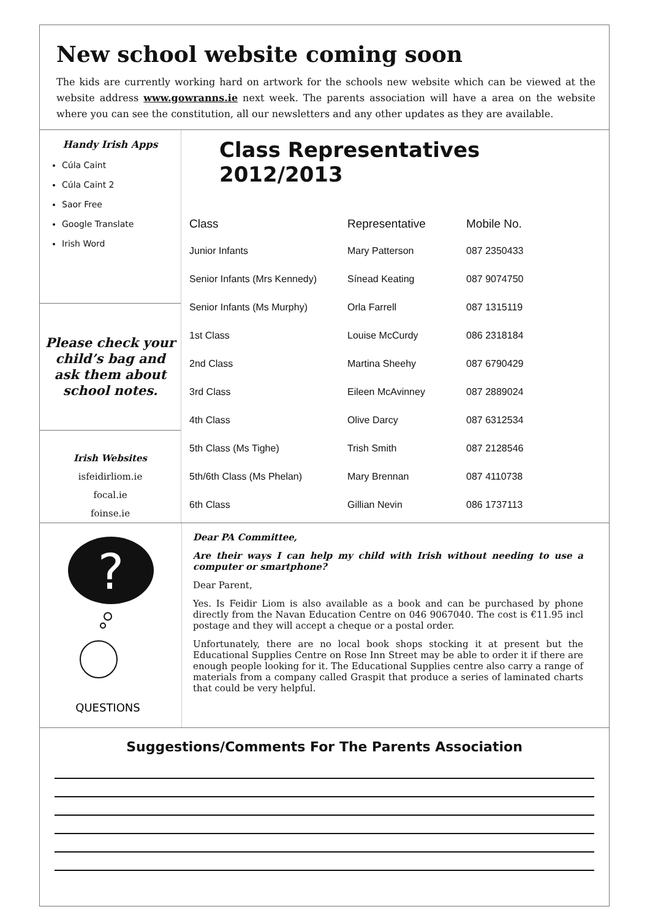New school website coming soon
The kids are currently working hard on artwork for the schools new website which can be viewed at the website address www.gowranns.ie next week. The parents association will have a area on the website where you can see the constitution, all our newsletters and any other updates as they are available.
Handy Irish Apps
Cúla Caint
Cúla Caint 2
Saor Free
Google Translate
Irish Word
Please check your
child’s bag and
ask them about
school notes.
Irish Websites
isfeidirliom.ie
focal.ie
foinse.ie
Class Representatives 2012/2013
| Class | Representative | Mobile No. |
| --- | --- | --- |
| Junior Infants | Mary Patterson | 087 2350433 |
| Senior Infants (Mrs Kennedy) | Sínead Keating | 087 9074750 |
| Senior Infants (Ms Murphy) | Orla Farrell | 087 1315119 |
| 1st Class | Louise McCurdy | 086 2318184 |
| 2nd Class | Martina Sheehy | 087 6790429 |
| 3rd Class | Eileen McAvinney | 087 2889024 |
| 4th Class | Olive Darcy | 087 6312534 |
| 5th Class (Ms Tighe) | Trish Smith | 087 2128546 |
| 5th/6th Class (Ms Phelan) | Mary Brennan | 087 4110738 |
| 6th Class | Gillian Nevin | 086 1737113 |
?
QUESTIONS
Dear PA Committee,
Are their ways I can help my child with Irish without needing to use a computer or smartphone?
Dear Parent,
Yes. Is Feidir Liom is also available as a book and can be purchased by phone directly from the Navan Education Centre on 046 9067040. The cost is €11.95 incl postage and they will accept a cheque or a postal order.
Unfortunately, there are no local book shops stocking it at present but the Educational Supplies Centre on Rose Inn Street may be able to order it if there are enough people looking for it. The Educational Supplies centre also carry a range of materials from a company called Graspit that produce a series of laminated charts that could be very helpful.
Suggestions/Comments For The Parents Association